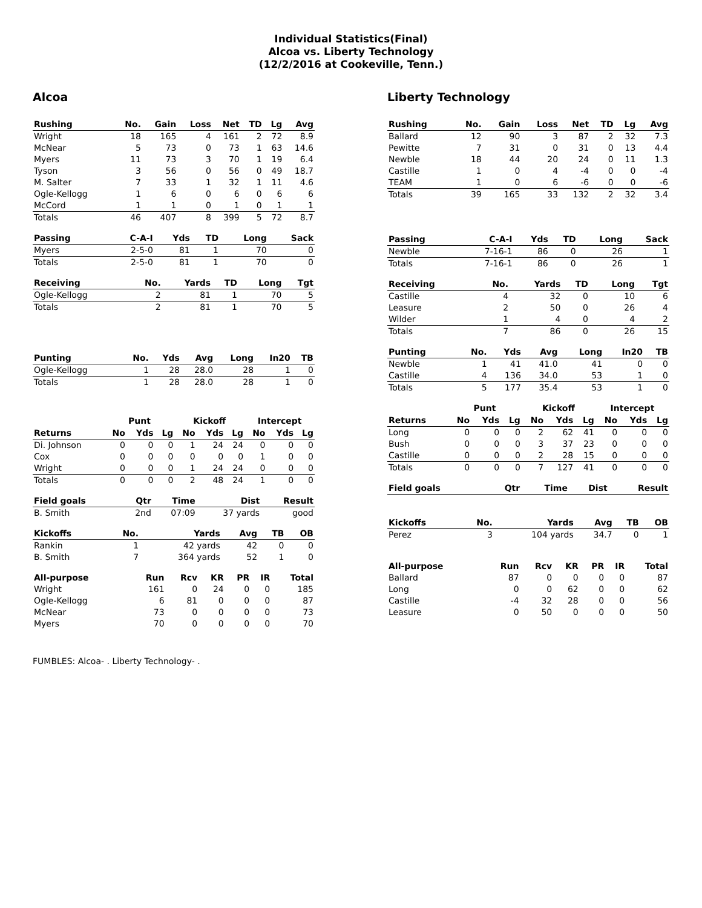Individual Statistics(Final)
Alcoa vs. Liberty Technology
(12/2/2016 at Cookeville, Tenn.)
Alcoa
| Rushing | No. | Gain | Loss | Net | TD | Lg | Avg |
| --- | --- | --- | --- | --- | --- | --- | --- |
| Wright | 18 | 165 | 4 | 161 | 2 | 72 | 8.9 |
| McNear | 5 | 73 | 0 | 73 | 1 | 63 | 14.6 |
| Myers | 11 | 73 | 3 | 70 | 1 | 19 | 6.4 |
| Tyson | 3 | 56 | 0 | 56 | 0 | 49 | 18.7 |
| M. Salter | 7 | 33 | 1 | 32 | 1 | 11 | 4.6 |
| Ogle-Kellogg | 1 | 6 | 0 | 6 | 0 | 6 | 6 |
| McCord | 1 | 1 | 0 | 1 | 0 | 1 | 1 |
| Totals | 46 | 407 | 8 | 399 | 5 | 72 | 8.7 |
| Passing | C-A-I | Yds | TD | Long | Sack |
| --- | --- | --- | --- | --- | --- |
| Myers | 2-5-0 | 81 | 1 | 70 | 0 |
| Totals | 2-5-0 | 81 | 1 | 70 | 0 |
| Receiving | No. | Yards | TD | Long | Tgt |
| --- | --- | --- | --- | --- | --- |
| Ogle-Kellogg | 2 | 81 | 1 | 70 | 5 |
| Totals | 2 | 81 | 1 | 70 | 5 |
| Punting | No. | Yds | Avg | Long | In20 | TB |
| --- | --- | --- | --- | --- | --- | --- |
| Ogle-Kellogg | 1 | 28 | 28.0 | 28 | 1 | 0 |
| Totals | 1 | 28 | 28.0 | 28 | 1 | 0 |
| | Punt | | | Kickoff | | | Intercept | | |
| --- | --- | --- | --- | --- | --- | --- | --- | --- | --- |
| Returns | No | Yds | Lg | No | Yds | Lg | No | Yds | Lg |
| Di. Johnson | 0 | 0 | 0 | 1 | 24 | 24 | 0 | 0 | 0 |
| Cox | 0 | 0 | 0 | 0 | 0 | 0 | 1 | 0 | 0 |
| Wright | 0 | 0 | 0 | 1 | 24 | 24 | 0 | 0 | 0 |
| Totals | 0 | 0 | 0 | 2 | 48 | 24 | 1 | 0 | 0 |
| Field goals | Qtr | Time | Dist | Result |
| --- | --- | --- | --- | --- |
| B. Smith | 2nd | 07:09 | 37 yards | good |
| Kickoffs | No. | Yards | Avg | TB | OB |
| --- | --- | --- | --- | --- | --- |
| Rankin | 1 | 42 yards | 42 | 0 | 0 |
| B. Smith | 7 | 364 yards | 52 | 1 | 0 |
| All-purpose | Run | Rcv | KR | PR | IR | Total |
| --- | --- | --- | --- | --- | --- | --- |
| Wright | 161 | 0 | 24 | 0 | 0 | 185 |
| Ogle-Kellogg | 6 | 81 | 0 | 0 | 0 | 87 |
| McNear | 73 | 0 | 0 | 0 | 0 | 73 |
| Myers | 70 | 0 | 0 | 0 | 0 | 70 |
Liberty Technology
| Rushing | No. | Gain | Loss | Net | TD | Lg | Avg |
| --- | --- | --- | --- | --- | --- | --- | --- |
| Ballard | 12 | 90 | 3 | 87 | 2 | 32 | 7.3 |
| Pewitte | 7 | 31 | 0 | 31 | 0 | 13 | 4.4 |
| Newble | 18 | 44 | 20 | 24 | 0 | 11 | 1.3 |
| Castille | 1 | 0 | 4 | -4 | 0 | 0 | -4 |
| TEAM | 1 | 0 | 6 | -6 | 0 | 0 | -6 |
| Totals | 39 | 165 | 33 | 132 | 2 | 32 | 3.4 |
| Passing | C-A-I | Yds | TD | Long | Sack |
| --- | --- | --- | --- | --- | --- |
| Newble | 7-16-1 | 86 | 0 | 26 | 1 |
| Totals | 7-16-1 | 86 | 0 | 26 | 1 |
| Receiving | No. | Yards | TD | Long | Tgt |
| --- | --- | --- | --- | --- | --- |
| Castille | 4 | 32 | 0 | 10 | 6 |
| Leasure | 2 | 50 | 0 | 26 | 4 |
| Wilder | 1 | 4 | 0 | 4 | 2 |
| Totals | 7 | 86 | 0 | 26 | 15 |
| Punting | No. | Yds | Avg | Long | In20 | TB |
| --- | --- | --- | --- | --- | --- | --- |
| Newble | 1 | 41 | 41.0 | 41 | 0 | 0 |
| Castille | 4 | 136 | 34.0 | 53 | 1 | 0 |
| Totals | 5 | 177 | 35.4 | 53 | 1 | 0 |
| | Punt | | | Kickoff | | | Intercept | | |
| --- | --- | --- | --- | --- | --- | --- | --- | --- | --- |
| Returns | No | Yds | Lg | No | Yds | Lg | No | Yds | Lg |
| Long | 0 | 0 | 0 | 2 | 62 | 41 | 0 | 0 | 0 |
| Bush | 0 | 0 | 0 | 3 | 37 | 23 | 0 | 0 | 0 |
| Castille | 0 | 0 | 0 | 2 | 28 | 15 | 0 | 0 | 0 |
| Totals | 0 | 0 | 0 | 7 | 127 | 41 | 0 | 0 | 0 |
| Field goals | Qtr | Time | Dist | Result |
| --- | --- | --- | --- | --- |
| Kickoffs | No. | Yards | Avg | TB | OB |
| --- | --- | --- | --- | --- | --- |
| Perez | 3 | 104 yards | 34.7 | 0 | 1 |
| All-purpose | Run | Rcv | KR | PR | IR | Total |
| --- | --- | --- | --- | --- | --- | --- |
| Ballard | 87 | 0 | 0 | 0 | 0 | 87 |
| Long | 0 | 0 | 62 | 0 | 0 | 62 |
| Castille | -4 | 32 | 28 | 0 | 0 | 56 |
| Leasure | 0 | 50 | 0 | 0 | 0 | 50 |
FUMBLES: Alcoa- . Liberty Technology- .